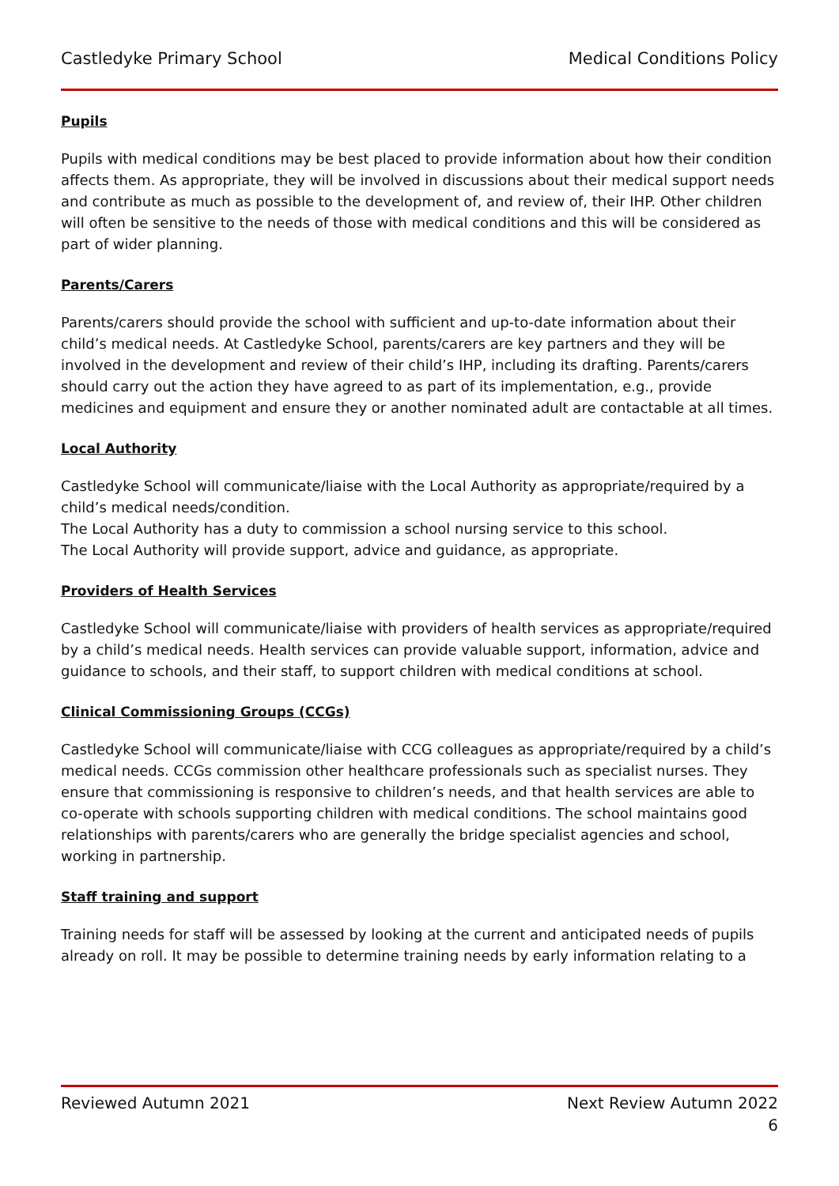Castledyke Primary School Medical Conditions Policy
Pupils
Pupils with medical conditions may be best placed to provide information about how their condition affects them. As appropriate, they will be involved in discussions about their medical support needs and contribute as much as possible to the development of, and review of, their IHP. Other children will often be sensitive to the needs of those with medical conditions and this will be considered as part of wider planning.
Parents/Carers
Parents/carers should provide the school with sufficient and up-to-date information about their child’s medical needs. At Castledyke School, parents/carers are key partners and they will be involved in the development and review of their child’s IHP, including its drafting. Parents/carers should carry out the action they have agreed to as part of its implementation, e.g., provide medicines and equipment and ensure they or another nominated adult are contactable at all times.
Local Authority
Castledyke School will communicate/liaise with the Local Authority as appropriate/required by a child’s medical needs/condition.
The Local Authority has a duty to commission a school nursing service to this school.
The Local Authority will provide support, advice and guidance, as appropriate.
Providers of Health Services
Castledyke School will communicate/liaise with providers of health services as appropriate/required by a child’s medical needs. Health services can provide valuable support, information, advice and guidance to schools, and their staff, to support children with medical conditions at school.
Clinical Commissioning Groups (CCGs)
Castledyke School will communicate/liaise with CCG colleagues as appropriate/required by a child’s medical needs. CCGs commission other healthcare professionals such as specialist nurses. They ensure that commissioning is responsive to children’s needs, and that health services are able to co-operate with schools supporting children with medical conditions. The school maintains good relationships with parents/carers who are generally the bridge specialist agencies and school, working in partnership.
Staff training and support
Training needs for staff will be assessed by looking at the current and anticipated needs of pupils already on roll. It may be possible to determine training needs by early information relating to a
Reviewed Autumn 2021 Next Review Autumn 2022
6